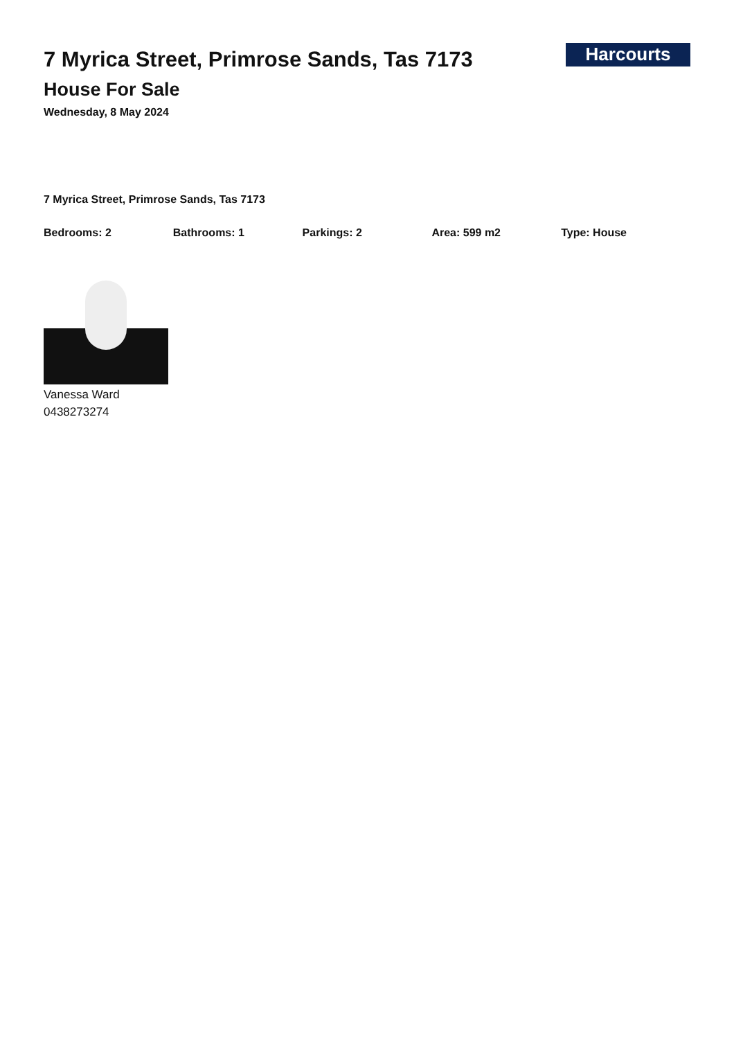7 Myrica Street, Primrose Sands, Tas 7173
House For Sale
Wednesday, 8 May 2024
Harcourts
7 Myrica Street, Primrose Sands, Tas 7173
Bedrooms: 2 Bathrooms: 1 Parkings: 2 Area: 599 m2 Type: House
Vanessa Ward
0438273274